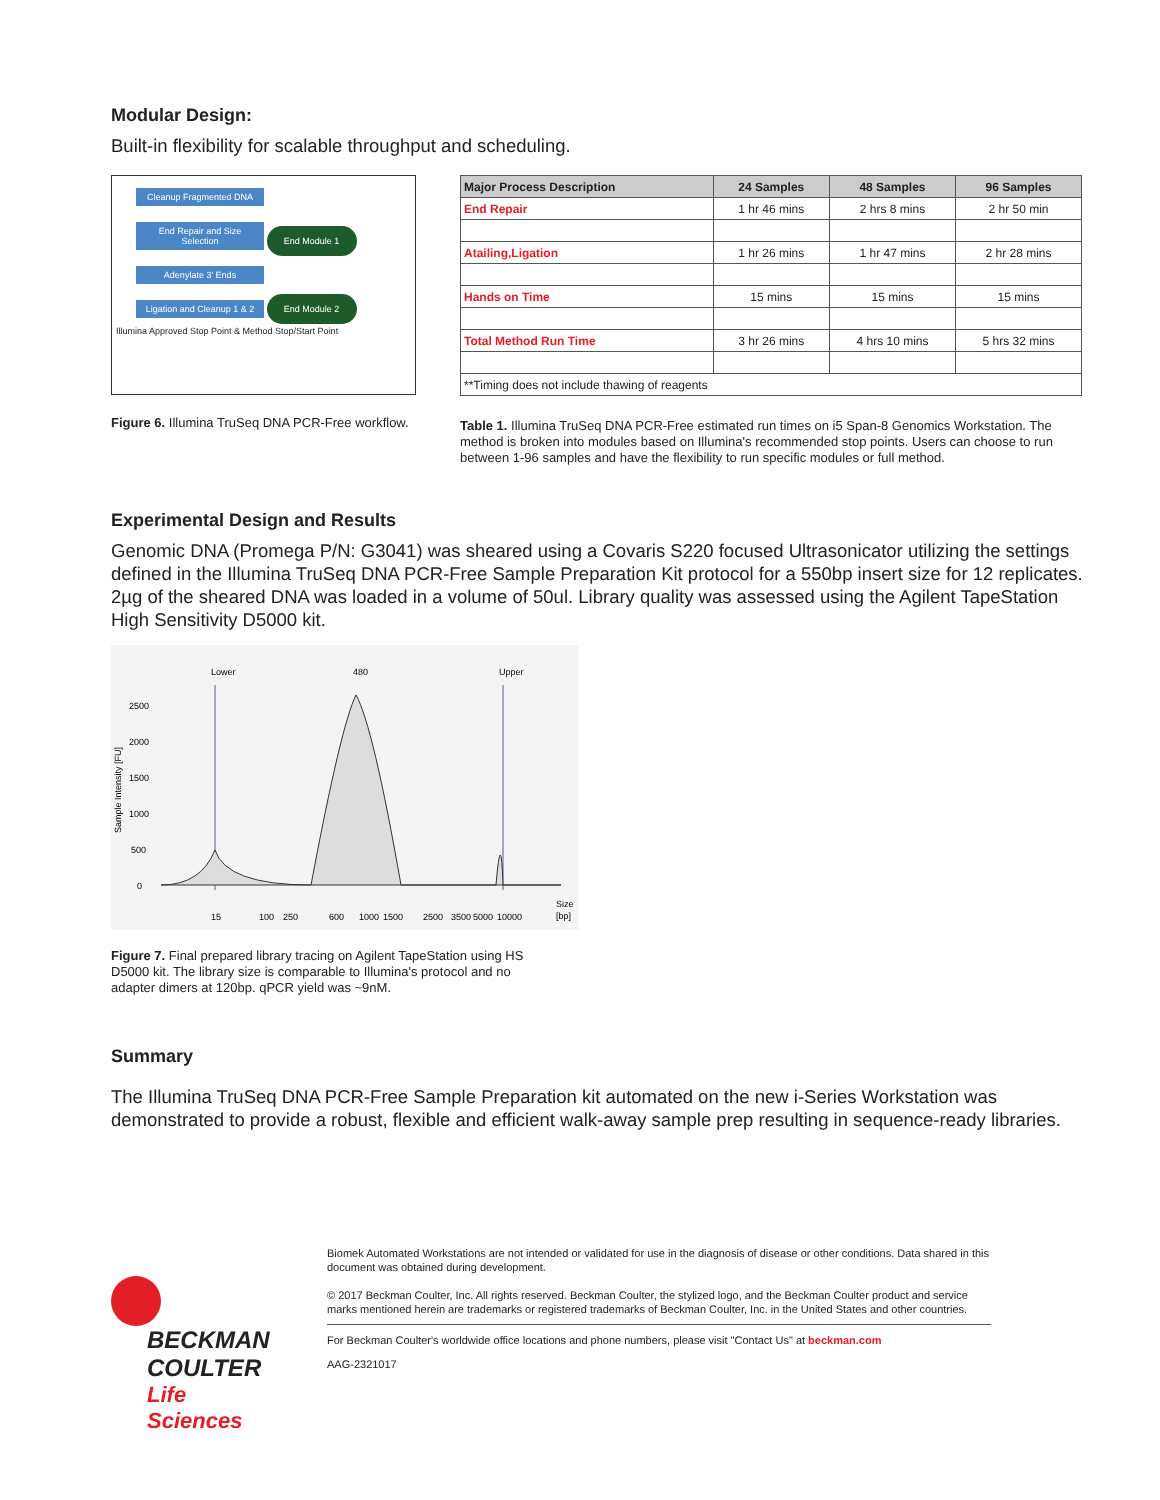Modular Design:
Built-in flexibility for scalable throughput and scheduling.
Cleanup Fragmented DNA
End Repair and Size Selection
End Module 1
Adenylate 3' Ends
Ligation and Cleanup 1 & 2
End Module 2
Illumina Approved Stop Point & Method Stop/Start Point
Figure 6. Illumina TruSeq DNA PCR-Free workflow.
| Major Process Description | 24 Samples | 48 Samples | 96 Samples |
| --- | --- | --- | --- |
| End Repair | 1 hr 46 mins | 2 hrs 8 mins | 2 hr 50 min |
| Atailing,Ligation | 1 hr 26 mins | 1 hr 47 mins | 2 hr 28 mins |
| Hands on Time | 15 mins | 15 mins | 15 mins |
| Total Method Run Time | 3 hr 26 mins | 4 hrs 10 mins | 5 hrs 32 mins |
| **Timing does not include thawing of reagents | | | |
Table 1. Illumina TruSeq DNA PCR-Free estimated run times on i5 Span-8 Genomics Workstation. The method is broken into modules based on Illumina's recommended stop points. Users can choose to run between 1-96 samples and have the flexibility to run specific modules or full method.
Experimental Design and Results
Genomic DNA (Promega P/N: G3041) was sheared using a Covaris S220 focused Ultrasonicator utilizing the settings defined in the Illumina TruSeq DNA PCR-Free Sample Preparation Kit protocol for a 550bp insert size for 12 replicates. 2µg of the sheared DNA was loaded in a volume of 50ul. Library quality was assessed using the Agilent TapeStation High Sensitivity D5000 kit.
Sample Intensity [FU]
2500
2000
1500
1000
500
0
Lower
480
Upper
15
100
250
600
1000
1500
2500
3500
5000
10000
Size
[bp]
Figure 7. Final prepared library tracing on Agilent TapeStation using HS D5000 kit. The library size is comparable to Illumina's protocol and no adapter dimers at 120bp. qPCR yield was ~9nM.
Summary
The Illumina TruSeq DNA PCR-Free Sample Preparation kit automated on the new i-Series Workstation was demonstrated to provide a robust, flexible and efficient walk-away sample prep resulting in sequence-ready libraries.
BECKMAN
COULTER
Life Sciences
Biomek Automated Workstations are not intended or validated for use in the diagnosis of disease or other conditions. Data shared in this document was obtained during development.
© 2017 Beckman Coulter, Inc. All rights reserved. Beckman Coulter, the stylized logo, and the Beckman Coulter product and service marks mentioned herein are trademarks or registered trademarks of Beckman Coulter, Inc. in the United States and other countries.
For Beckman Coulter's worldwide office locations and phone numbers, please visit "Contact Us" at beckman.com
AAG-2321017